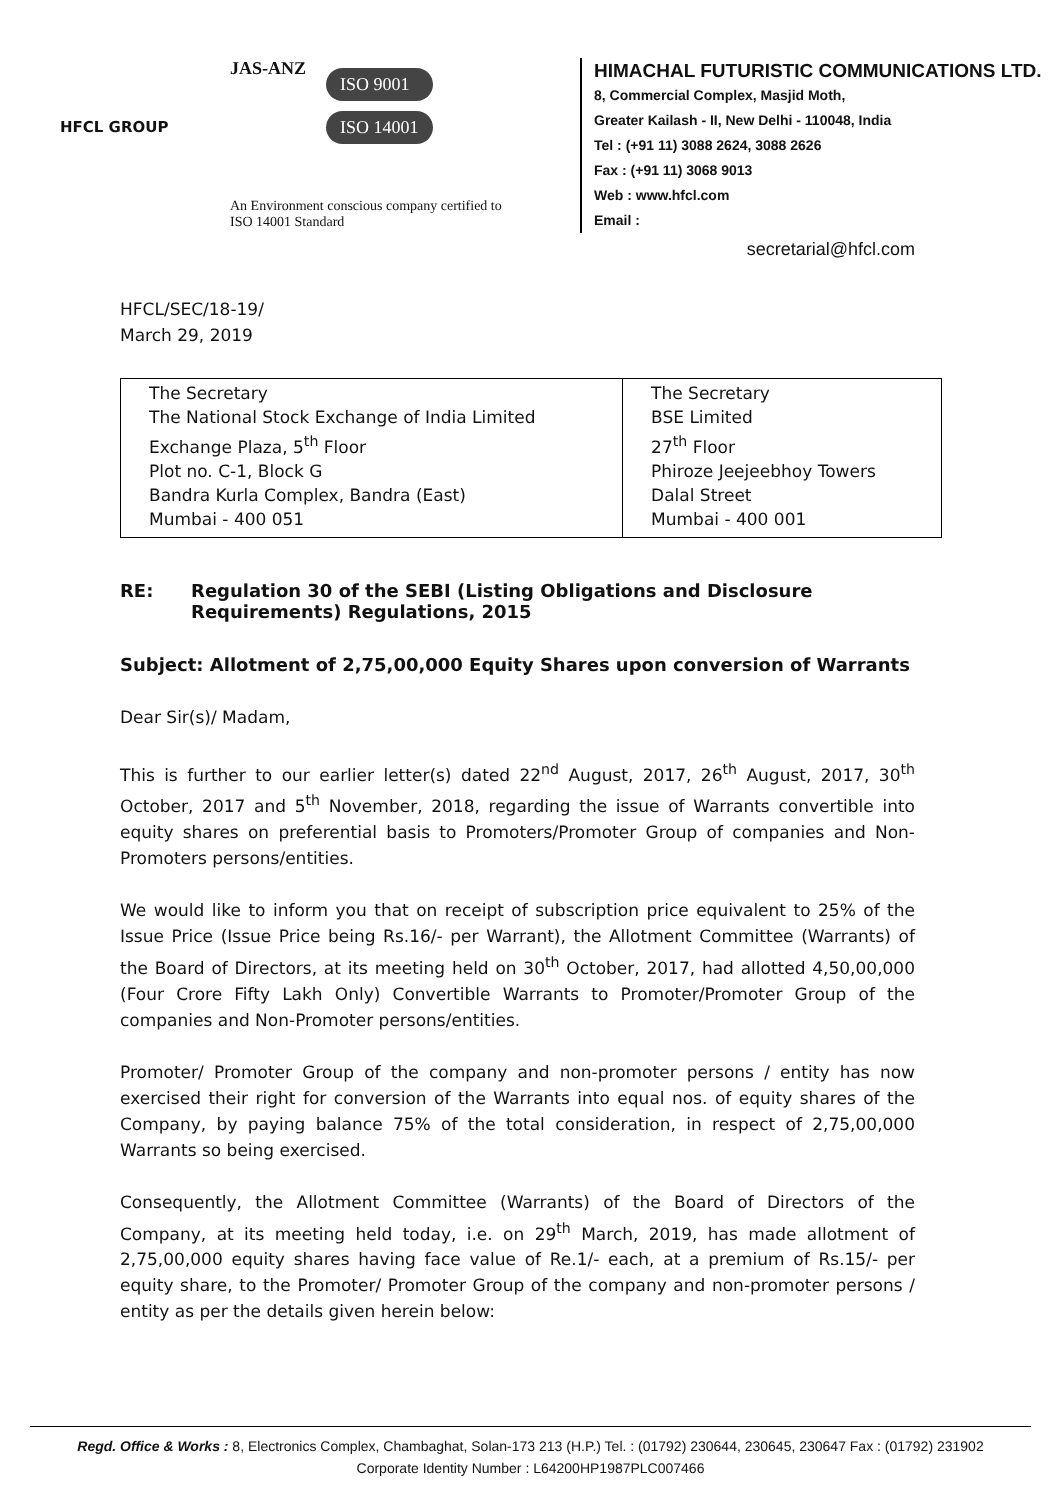HFCL GROUP
JAS-ANZ
ISO 9001
ISO 14001
An Environment conscious company certified to
ISO 14001 Standard
HIMACHAL FUTURISTIC COMMUNICATIONS LTD.
8, Commercial Complex, Masjid Moth,
Greater Kailash - II, New Delhi - 110048, India
Tel : (+91 11) 3088 2624, 3088 2626
Fax : (+91 11) 3068 9013
Web : www.hfcl.com
Email :
secretarial@hfcl.com
HFCL/SEC/18-19/
March 29, 2019
| The Secretary The National Stock Exchange of India Limited Exchange Plaza, 5<sup>th</sup> Floor Plot no. C-1, Block G Bandra Kurla Complex, Bandra (East) Mumbai - 400 051 | The Secretary BSE Limited 27<sup>th</sup> Floor Phiroze Jeejeebhoy Towers Dalal Street Mumbai - 400 001 |
RE: Regulation 30 of the SEBI (Listing Obligations and Disclosure Requirements) Regulations, 2015
Subject: Allotment of 2,75,00,000 Equity Shares upon conversion of Warrants
Dear Sir(s)/ Madam,
This is further to our earlier letter(s) dated 22<sup>nd</sup> August, 2017, 26<sup>th</sup> August, 2017, 30<sup>th</sup> October, 2017 and 5<sup>th</sup> November, 2018, regarding the issue of Warrants convertible into equity shares on preferential basis to Promoters/Promoter Group of companies and Non-Promoters persons/entities.
We would like to inform you that on receipt of subscription price equivalent to 25% of the Issue Price (Issue Price being Rs.16/- per Warrant), the Allotment Committee (Warrants) of the Board of Directors, at its meeting held on 30<sup>th</sup> October, 2017, had allotted 4,50,00,000 (Four Crore Fifty Lakh Only) Convertible Warrants to Promoter/Promoter Group of the companies and Non-Promoter persons/entities.
Promoter/ Promoter Group of the company and non-promoter persons / entity has now exercised their right for conversion of the Warrants into equal nos. of equity shares of the Company, by paying balance 75% of the total consideration, in respect of 2,75,00,000 Warrants so being exercised.
Consequently, the Allotment Committee (Warrants) of the Board of Directors of the Company, at its meeting held today, i.e. on 29<sup>th</sup> March, 2019, has made allotment of 2,75,00,000 equity shares having face value of Re.1/- each, at a premium of Rs.15/- per equity share, to the Promoter/ Promoter Group of the company and non-promoter persons / entity as per the details given herein below:
Regd. Office & Works : 8, Electronics Complex, Chambaghat, Solan-173 213 (H.P.) Tel. : (01792) 230644, 230645, 230647 Fax : (01792) 231902
Corporate Identity Number : L64200HP1987PLC007466